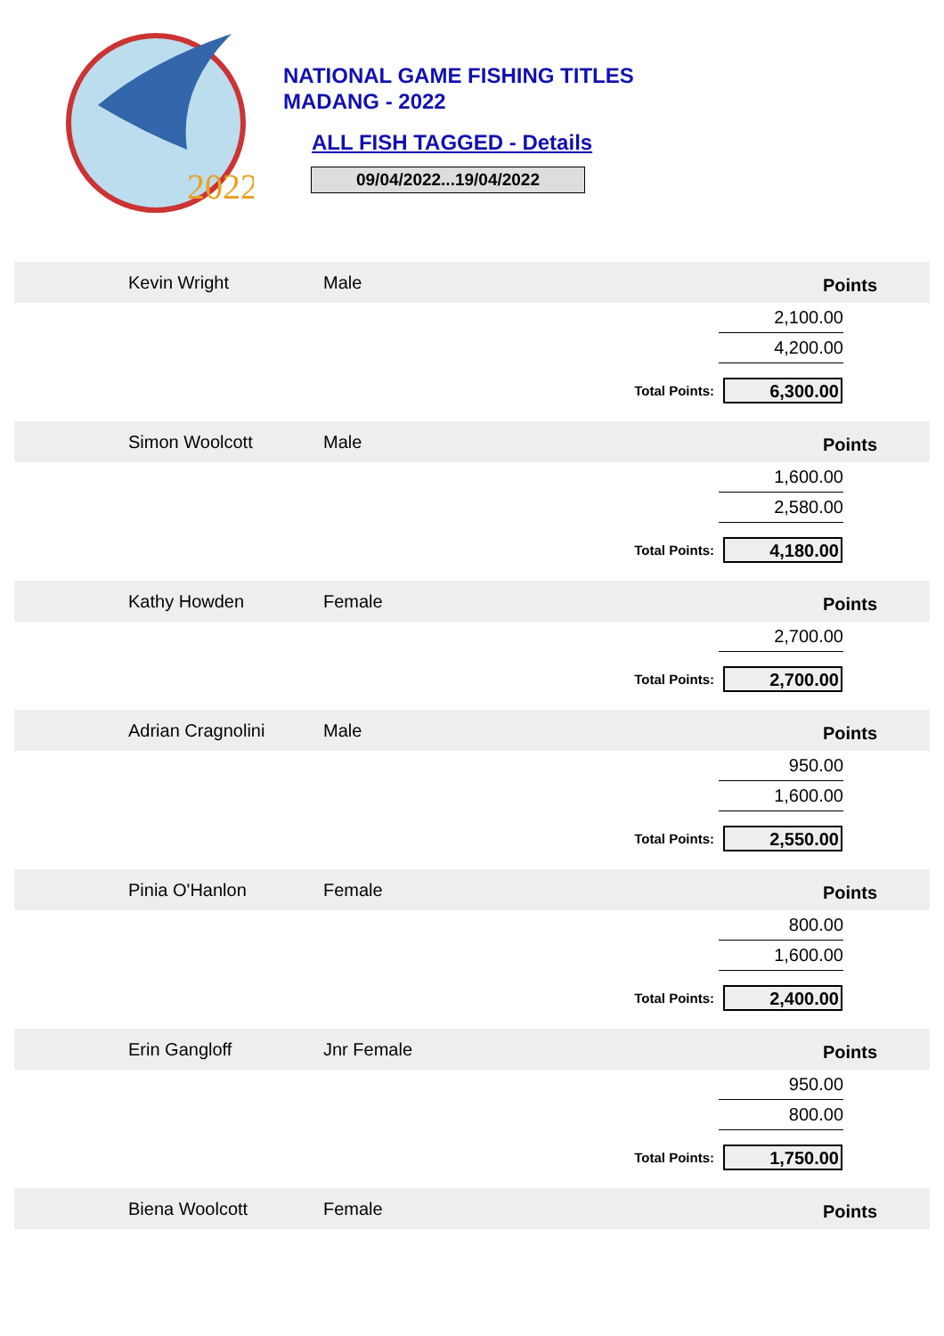2022
NATIONAL GAME FISHING TITLES
MADANG - 2022
ALL FISH TAGGED - Details
09/04/2022...19/04/2022
Kevin Wright Male Points
2,100.00
4,200.00
Total Points: 6,300.00
Simon Woolcott Male Points
1,600.00
2,580.00
Total Points: 4,180.00
Kathy Howden Female Points
2,700.00
Total Points: 2,700.00
Adrian Cragnolini Male Points
950.00
1,600.00
Total Points: 2,550.00
Pinia O'Hanlon Female Points
800.00
1,600.00
Total Points: 2,400.00
Erin Gangloff Jnr Female Points
950.00
800.00
Total Points: 1,750.00
Biena Woolcott Female Points